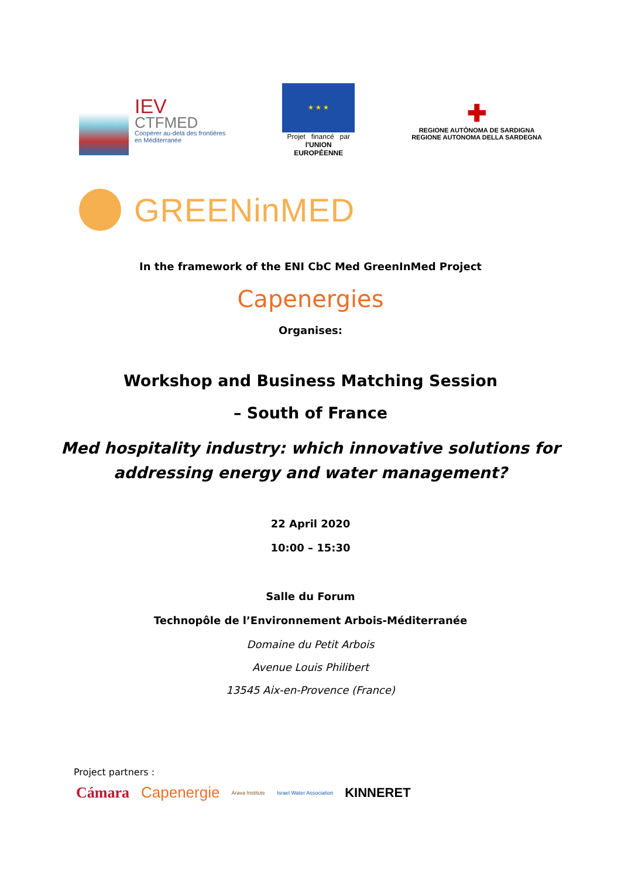IEV
CTFMED
Coopérer au-delà des frontières
en Méditerranée
★ ★ ★
Projet financé par
l'UNION EUROPÉENNE
✚
REGIONE AUTÒNOMA DE SARDIGNA
REGIONE AUTONOMA DELLA SARDEGNA
GREENinMED
In the framework of the ENI CbC Med GreenInMed Project
Capenergies
Organises:
Workshop and Business Matching Session
– South of France
Med hospitality industry: which innovative solutions for
addressing energy and water management?
22 April 2020
10:00 – 15:30
Salle du Forum
Technopôle de l’Environnement Arbois-Méditerranée
Domaine du Petit Arbois
Avenue Louis Philibert
13545 Aix-en-Provence (France)
Project partners :
Cámara Capenergie Arava Institute Israel Water Association KINNERET